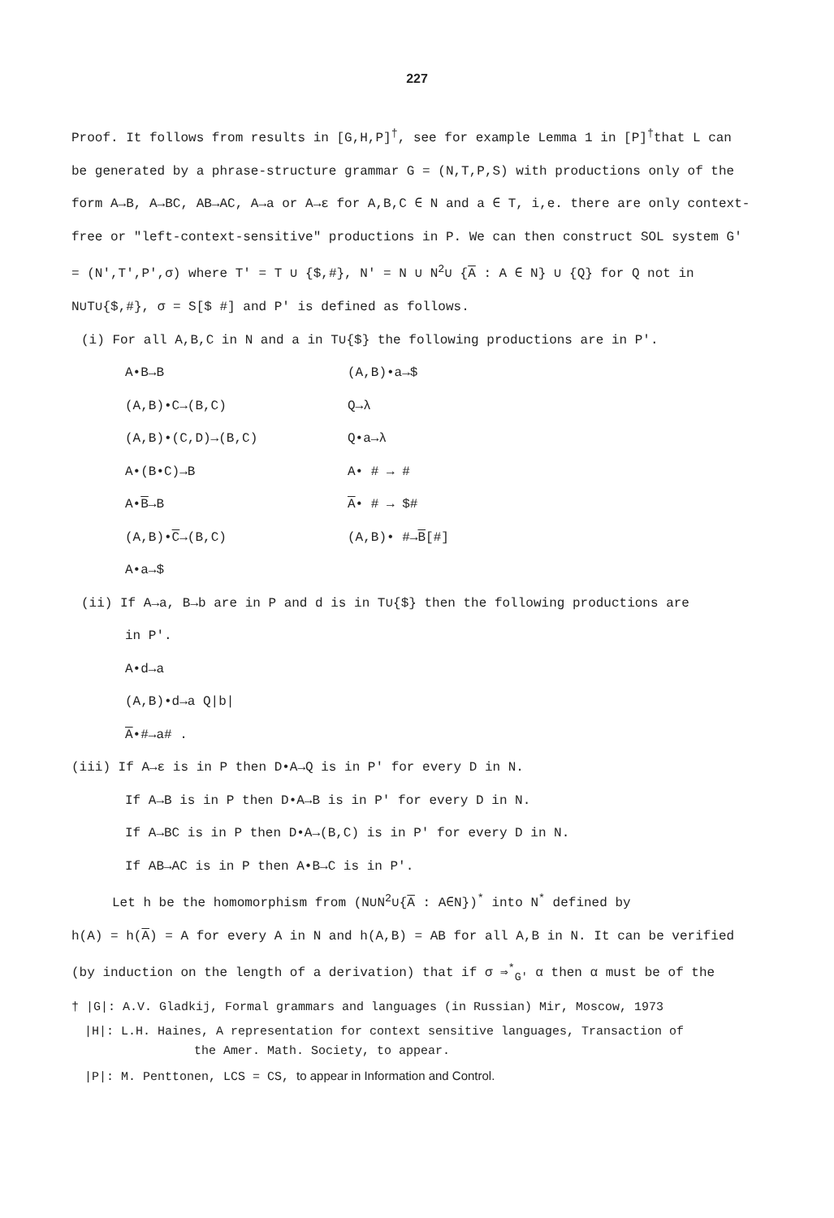227
Proof. It follows from results in [G,H,P]<sup>†</sup>, see for example Lemma 1 in [P]<sup>†</sup>that L can be generated by a phrase-structure grammar G = (N,T,P,S) with productions only of the form A→B, A→BC, AB→AC, A→a or A→ε for A,B,C ∈ N and a ∈ T, i,e. there are only context-free or "left-context-sensitive" productions in P. We can then construct SOL system G' = (N',T',P',σ) where T' = T ∪ {$,#}, N' = N ∪ N<sup>2</sup>∪ {A : A ∈ N} ∪ {Q} for Q not in N∪T∪{$,#}, σ = S[$ #] and P' is defined as follows.
(i) For all A,B,C in N and a in T∪{$} the following productions are in P'.
A•B→B (A,B)•a→$
(A,B)•C→(B,C) Q→λ
(A,B)•(C,D)→(B,C) Q•a→λ
A•(B•C)→B A• # → #
A•B→B A• # → $#
(A,B)•C→(B,C) (A,B)• #→B[#]
A•a→$
(ii) If A→a, B→b are in P and d is in T∪{$} then the following productions are
in P'.
A•d→a
(A,B)•d→a Q|b|
A•#→a# .
(iii) If A→ε is in P then D•A→Q is in P' for every D in N.
If A→B is in P then D•A→B is in P' for every D in N.
If A→BC is in P then D•A→(B,C) is in P' for every D in N.
If AB→AC is in P then A•B→C is in P'.
Let h be the homomorphism from (N∪N<sup>2</sup>∪{A : A∈N})<sup>*</sup> into N<sup>*</sup> defined by
h(A) = h(A) = A for every A in N and h(A,B) = AB for all A,B in N. It can be verified (by induction on the length of a derivation) that if σ ⇒<sup>*</sup><sub>G'</sub> α then α must be of the
† |G|: A.V. Gladkij, Formal grammars and languages (in Russian) Mir, Moscow, 1973
|H|: L.H. Haines, A representation for context sensitive languages, Transaction of
the Amer. Math. Society, to appear.
|P|: M. Penttonen, LCS = CS, to appear in Information and Control.